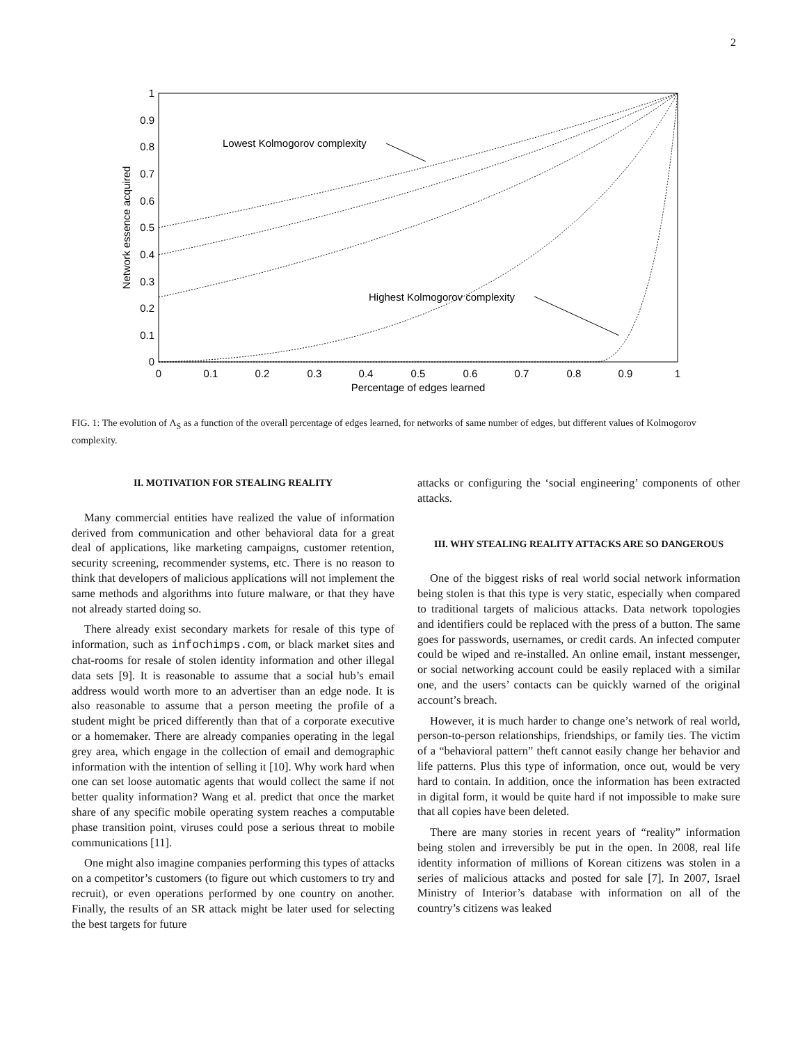2
0
0.1
0.2
0.3
0.4
0.5
0.6
0.7
0.8
0.9
1
0
0.1
0.2
0.3
0.4
0.5
0.6
0.7
0.8
0.9
1
Percentage of edges learned
Network essence acquired
Lowest Kolmogorov complexity
Highest Kolmogorov complexity
FIG. 1: The evolution of Λ<sub>S</sub> as a function of the overall percentage of edges learned, for networks of same number of edges, but different values of Kolmogorov complexity.
II. MOTIVATION FOR STEALING REALITY
Many commercial entities have realized the value of information derived from communication and other behavioral data for a great deal of applications, like marketing campaigns, customer retention, security screening, recommender systems, etc. There is no reason to think that developers of malicious applications will not implement the same methods and algorithms into future malware, or that they have not already started doing so.
There already exist secondary markets for resale of this type of information, such as infochimps.com, or black market sites and chat-rooms for resale of stolen identity information and other illegal data sets [9]. It is reasonable to assume that a social hub’s email address would worth more to an advertiser than an edge node. It is also reasonable to assume that a person meeting the profile of a student might be priced differently than that of a corporate executive or a homemaker. There are already companies operating in the legal grey area, which engage in the collection of email and demographic information with the intention of selling it [10]. Why work hard when one can set loose automatic agents that would collect the same if not better quality information? Wang et al. predict that once the market share of any specific mobile operating system reaches a computable phase transition point, viruses could pose a serious threat to mobile communications [11].
One might also imagine companies performing this types of attacks on a competitor’s customers (to figure out which customers to try and recruit), or even operations performed by one country on another. Finally, the results of an SR attack might be later used for selecting the best targets for future
attacks or configuring the ‘social engineering’ components of other attacks.
III. WHY STEALING REALITY ATTACKS ARE SO DANGEROUS
One of the biggest risks of real world social network information being stolen is that this type is very static, especially when compared to traditional targets of malicious attacks. Data network topologies and identifiers could be replaced with the press of a button. The same goes for passwords, usernames, or credit cards. An infected computer could be wiped and re-installed. An online email, instant messenger, or social networking account could be easily replaced with a similar one, and the users’ contacts can be quickly warned of the original account’s breach.
However, it is much harder to change one’s network of real world, person-to-person relationships, friendships, or family ties. The victim of a “behavioral pattern” theft cannot easily change her behavior and life patterns. Plus this type of information, once out, would be very hard to contain. In addition, once the information has been extracted in digital form, it would be quite hard if not impossible to make sure that all copies have been deleted.
There are many stories in recent years of “reality” information being stolen and irreversibly be put in the open. In 2008, real life identity information of millions of Korean citizens was stolen in a series of malicious attacks and posted for sale [7]. In 2007, Israel Ministry of Interior’s database with information on all of the country’s citizens was leaked